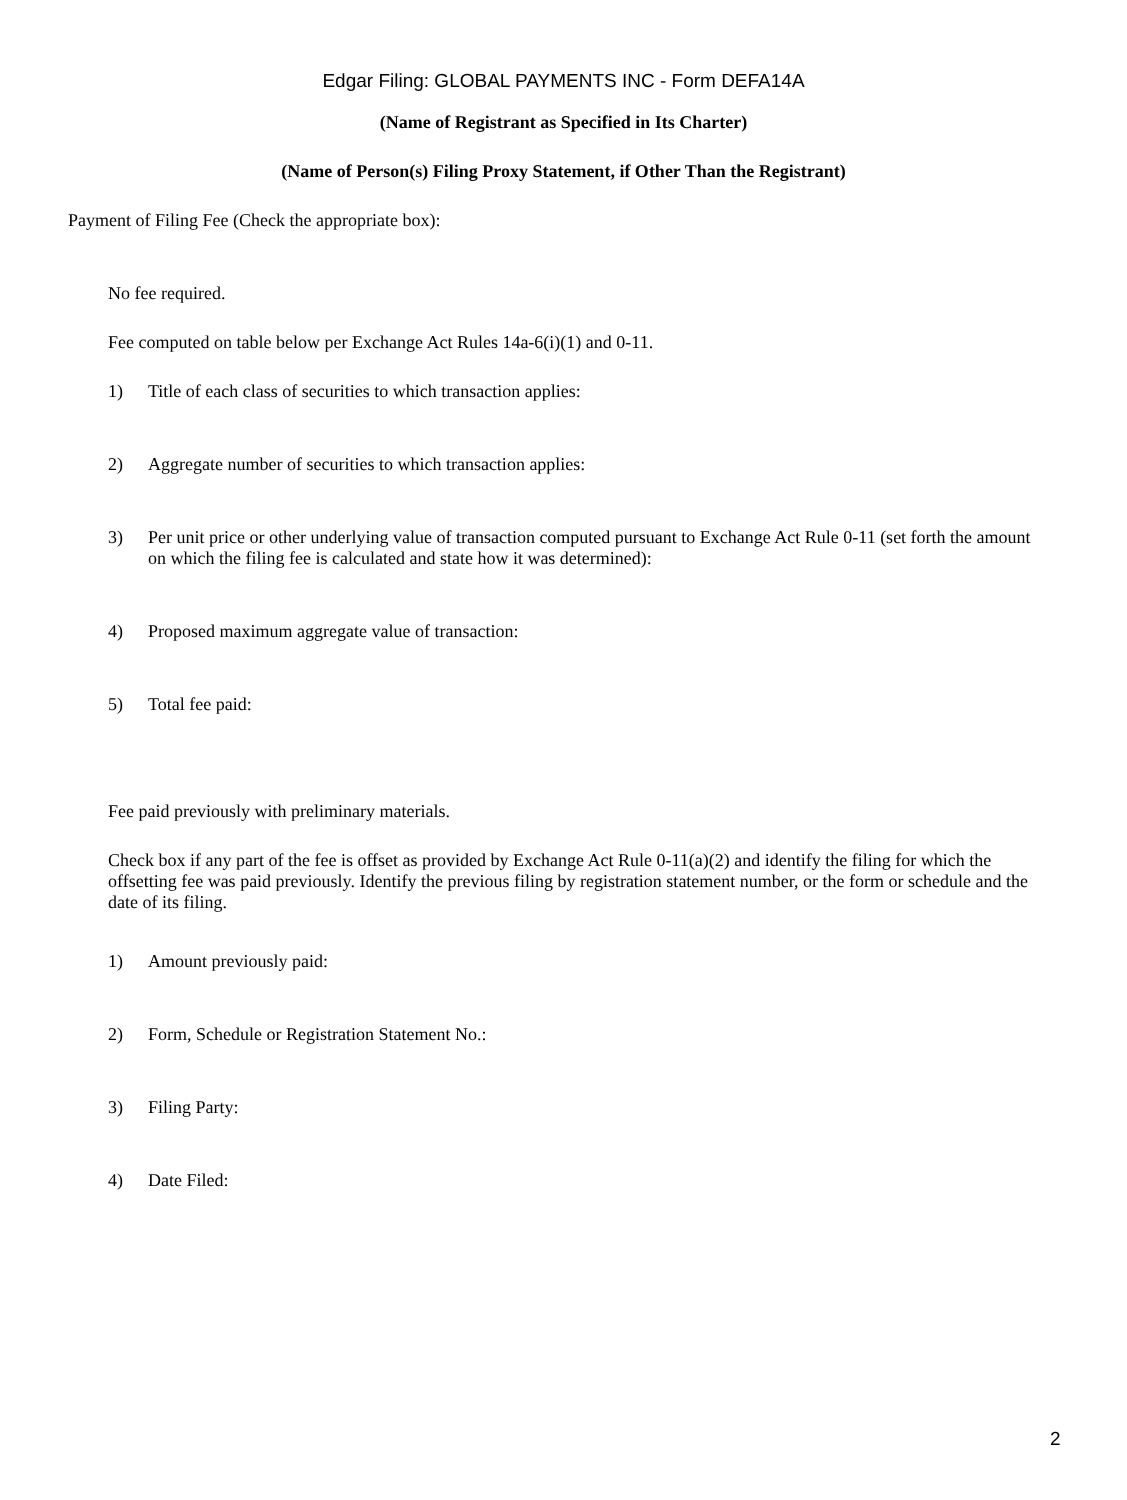Edgar Filing: GLOBAL PAYMENTS INC - Form DEFA14A
(Name of Registrant as Specified in Its Charter)
(Name of Person(s) Filing Proxy Statement, if Other Than the Registrant)
Payment of Filing Fee (Check the appropriate box):
No fee required.
Fee computed on table below per Exchange Act Rules 14a-6(i)(1) and 0-11.
1) Title of each class of securities to which transaction applies:
2) Aggregate number of securities to which transaction applies:
3) Per unit price or other underlying value of transaction computed pursuant to Exchange Act Rule 0-11 (set forth the amount on which the filing fee is calculated and state how it was determined):
4) Proposed maximum aggregate value of transaction:
5) Total fee paid:
Fee paid previously with preliminary materials.
Check box if any part of the fee is offset as provided by Exchange Act Rule 0-11(a)(2) and identify the filing for which the offsetting fee was paid previously. Identify the previous filing by registration statement number, or the form or schedule and the date of its filing.
1) Amount previously paid:
2) Form, Schedule or Registration Statement No.:
3) Filing Party:
4) Date Filed:
2